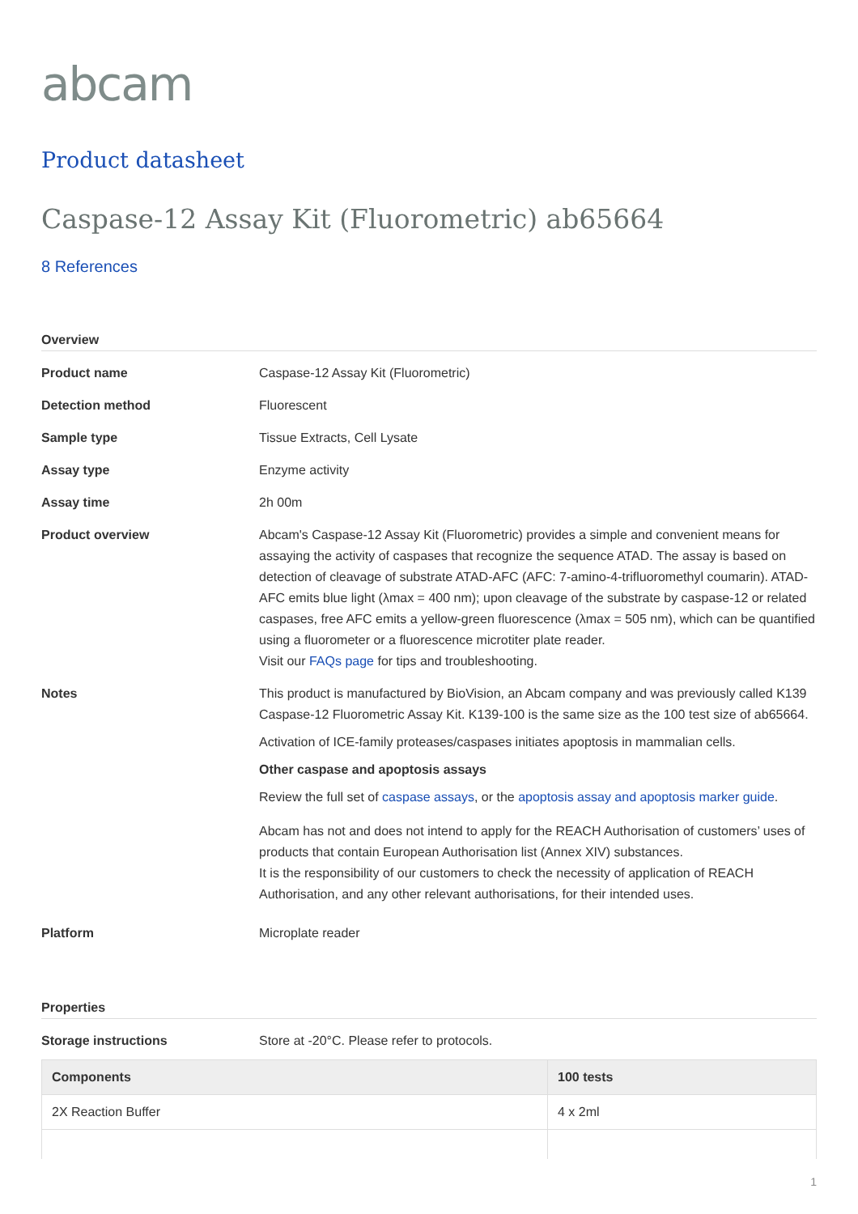abcam
Product datasheet
Caspase-12 Assay Kit (Fluorometric) ab65664
8 References
Overview
Product name Caspase-12 Assay Kit (Fluorometric)
Detection method Fluorescent
Sample type Tissue Extracts, Cell Lysate
Assay type Enzyme activity
Assay time 2h 00m
Product overview Abcam's Caspase-12 Assay Kit (Fluorometric) provides a simple and convenient means for assaying the activity of caspases that recognize the sequence ATAD. The assay is based on detection of cleavage of substrate ATAD-AFC (AFC: 7-amino-4-trifluoromethyl coumarin). ATAD-AFC emits blue light (λmax = 400 nm); upon cleavage of the substrate by caspase-12 or related caspases, free AFC emits a yellow-green fluorescence (λmax = 505 nm), which can be quantified using a fluorometer or a fluorescence microtiter plate reader.
Visit our FAQs page for tips and troubleshooting.
Notes This product is manufactured by BioVision, an Abcam company and was previously called K139 Caspase-12 Fluorometric Assay Kit. K139-100 is the same size as the 100 test size of ab65664.
Activation of ICE-family proteases/caspases initiates apoptosis in mammalian cells.
Other caspase and apoptosis assays
Review the full set of caspase assays, or the apoptosis assay and apoptosis marker guide.
Abcam has not and does not intend to apply for the REACH Authorisation of customers’ uses of products that contain European Authorisation list (Annex XIV) substances.
It is the responsibility of our customers to check the necessity of application of REACH Authorisation, and any other relevant authorisations, for their intended uses.
Platform Microplate reader
Properties
Storage instructions Store at -20°C. Please refer to protocols.
| Components | 100 tests |
| --- | --- |
| 2X Reaction Buffer | 4 x 2ml |
1